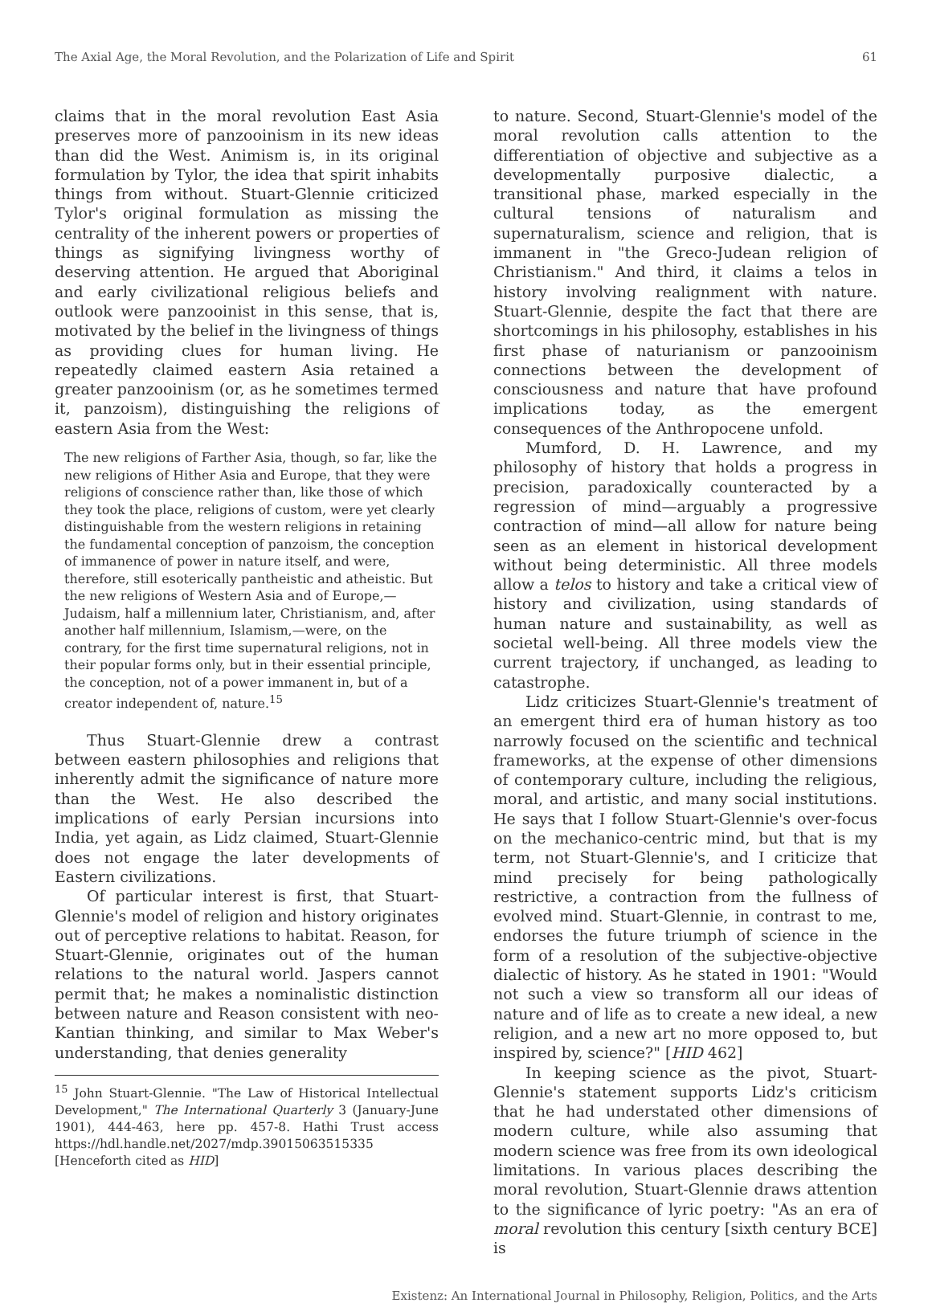The Axial Age, the Moral Revolution, and the Polarization of Life and Spirit 61
claims that in the moral revolution East Asia preserves more of panzooinism in its new ideas than did the West. Animism is, in its original formulation by Tylor, the idea that spirit inhabits things from without. Stuart-Glennie criticized Tylor's original formulation as missing the centrality of the inherent powers or properties of things as signifying livingness worthy of deserving attention. He argued that Aboriginal and early civilizational religious beliefs and outlook were panzooinist in this sense, that is, motivated by the belief in the livingness of things as providing clues for human living. He repeatedly claimed eastern Asia retained a greater panzooinism (or, as he sometimes termed it, panzoism), distinguishing the religions of eastern Asia from the West:
The new religions of Farther Asia, though, so far, like the new religions of Hither Asia and Europe, that they were religions of conscience rather than, like those of which they took the place, religions of custom, were yet clearly distinguishable from the western religions in retaining the fundamental conception of panzoism, the conception of immanence of power in nature itself, and were, therefore, still esoterically pantheistic and atheistic. But the new religions of Western Asia and of Europe,—Judaism, half a millennium later, Christianism, and, after another half millennium, Islamism,—were, on the contrary, for the first time supernatural religions, not in their popular forms only, but in their essential principle, the conception, not of a power immanent in, but of a creator independent of, nature.<sup>15</sup>
Thus Stuart-Glennie drew a contrast between eastern philosophies and religions that inherently admit the significance of nature more than the West. He also described the implications of early Persian incursions into India, yet again, as Lidz claimed, Stuart-Glennie does not engage the later developments of Eastern civilizations.
Of particular interest is first, that Stuart-Glennie's model of religion and history originates out of perceptive relations to habitat. Reason, for Stuart-Glennie, originates out of the human relations to the natural world. Jaspers cannot permit that; he makes a nominalistic distinction between nature and Reason consistent with neo-Kantian thinking, and similar to Max Weber's understanding, that denies generality
<sup>15</sup> John Stuart-Glennie. "The Law of Historical Intellectual Development," The International Quarterly 3 (January-June 1901), 444-463, here pp. 457-8. Hathi Trust access https://hdl.handle.net/2027/mdp.39015063515335 [Henceforth cited as HID]
to nature. Second, Stuart-Glennie's model of the moral revolution calls attention to the differentiation of objective and subjective as a developmentally purposive dialectic, a transitional phase, marked especially in the cultural tensions of naturalism and supernaturalism, science and religion, that is immanent in "the Greco-Judean religion of Christianism." And third, it claims a telos in history involving realignment with nature. Stuart-Glennie, despite the fact that there are shortcomings in his philosophy, establishes in his first phase of naturianism or panzooinism connections between the development of consciousness and nature that have profound implications today, as the emergent consequences of the Anthropocene unfold.
Mumford, D. H. Lawrence, and my philosophy of history that holds a progress in precision, paradoxically counteracted by a regression of mind—arguably a progressive contraction of mind—all allow for nature being seen as an element in historical development without being deterministic. All three models allow a telos to history and take a critical view of history and civilization, using standards of human nature and sustainability, as well as societal well-being. All three models view the current trajectory, if unchanged, as leading to catastrophe.
Lidz criticizes Stuart-Glennie's treatment of an emergent third era of human history as too narrowly focused on the scientific and technical frameworks, at the expense of other dimensions of contemporary culture, including the religious, moral, and artistic, and many social institutions. He says that I follow Stuart-Glennie's over-focus on the mechanico-centric mind, but that is my term, not Stuart-Glennie's, and I criticize that mind precisely for being pathologically restrictive, a contraction from the fullness of evolved mind. Stuart-Glennie, in contrast to me, endorses the future triumph of science in the form of a resolution of the subjective-objective dialectic of history. As he stated in 1901: "Would not such a view so transform all our ideas of nature and of life as to create a new ideal, a new religion, and a new art no more opposed to, but inspired by, science?" [HID 462]
In keeping science as the pivot, Stuart-Glennie's statement supports Lidz's criticism that he had understated other dimensions of modern culture, while also assuming that modern science was free from its own ideological limitations. In various places describing the moral revolution, Stuart-Glennie draws attention to the significance of lyric poetry: "As an era of moral revolution this century [sixth century BCE] is
Existenz: An International Journal in Philosophy, Religion, Politics, and the Arts